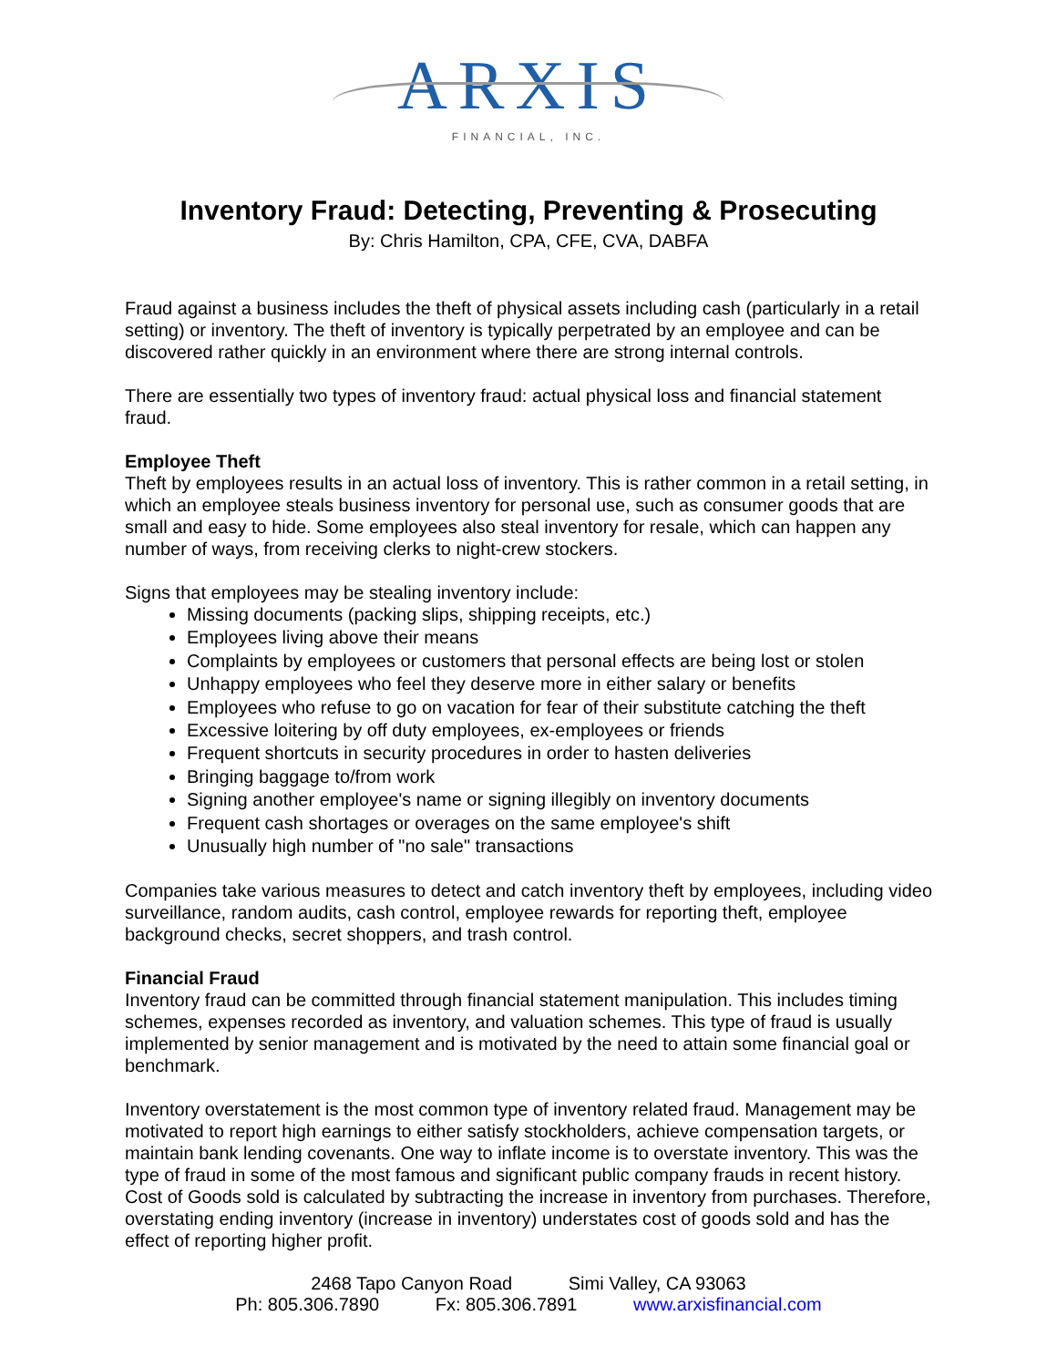ARXIS
FINANCIAL, INC.
Inventory Fraud: Detecting, Preventing & Prosecuting
By: Chris Hamilton, CPA, CFE, CVA, DABFA
Fraud against a business includes the theft of physical assets including cash (particularly in a retail setting) or inventory. The theft of inventory is typically perpetrated by an employee and can be discovered rather quickly in an environment where there are strong internal controls.
There are essentially two types of inventory fraud: actual physical loss and financial statement fraud.
Employee Theft
Theft by employees results in an actual loss of inventory. This is rather common in a retail setting, in which an employee steals business inventory for personal use, such as consumer goods that are small and easy to hide. Some employees also steal inventory for resale, which can happen any number of ways, from receiving clerks to night-crew stockers.
Signs that employees may be stealing inventory include:
Missing documents (packing slips, shipping receipts, etc.)
Employees living above their means
Complaints by employees or customers that personal effects are being lost or stolen
Unhappy employees who feel they deserve more in either salary or benefits
Employees who refuse to go on vacation for fear of their substitute catching the theft
Excessive loitering by off duty employees, ex-employees or friends
Frequent shortcuts in security procedures in order to hasten deliveries
Bringing baggage to/from work
Signing another employee's name or signing illegibly on inventory documents
Frequent cash shortages or overages on the same employee's shift
Unusually high number of "no sale" transactions
Companies take various measures to detect and catch inventory theft by employees, including video surveillance, random audits, cash control, employee rewards for reporting theft, employee background checks, secret shoppers, and trash control.
Financial Fraud
Inventory fraud can be committed through financial statement manipulation. This includes timing schemes, expenses recorded as inventory, and valuation schemes. This type of fraud is usually implemented by senior management and is motivated by the need to attain some financial goal or benchmark.
Inventory overstatement is the most common type of inventory related fraud. Management may be motivated to report high earnings to either satisfy stockholders, achieve compensation targets, or maintain bank lending covenants. One way to inflate income is to overstate inventory. This was the type of fraud in some of the most famous and significant public company frauds in recent history. Cost of Goods sold is calculated by subtracting the increase in inventory from purchases. Therefore, overstating ending inventory (increase in inventory) understates cost of goods sold and has the effect of reporting higher profit.
2468 Tapo Canyon Road Simi Valley, CA 93063
Ph: 805.306.7890 Fx: 805.306.7891 www.arxisfinancial.com